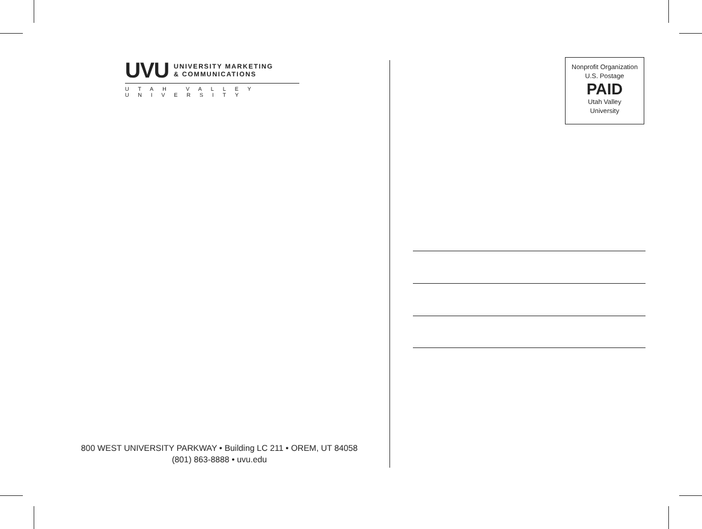UVU UNIVERSITY MARKETING
& COMMUNICATIONS
UTAH VALLEY UNIVERSITY
800 WEST UNIVERSITY PARKWAY • Building LC 211 • OREM, UT 84058
(801) 863-8888 • uvu.edu
Nonprofit Organization
U.S. Postage
PAID
Utah Valley
University